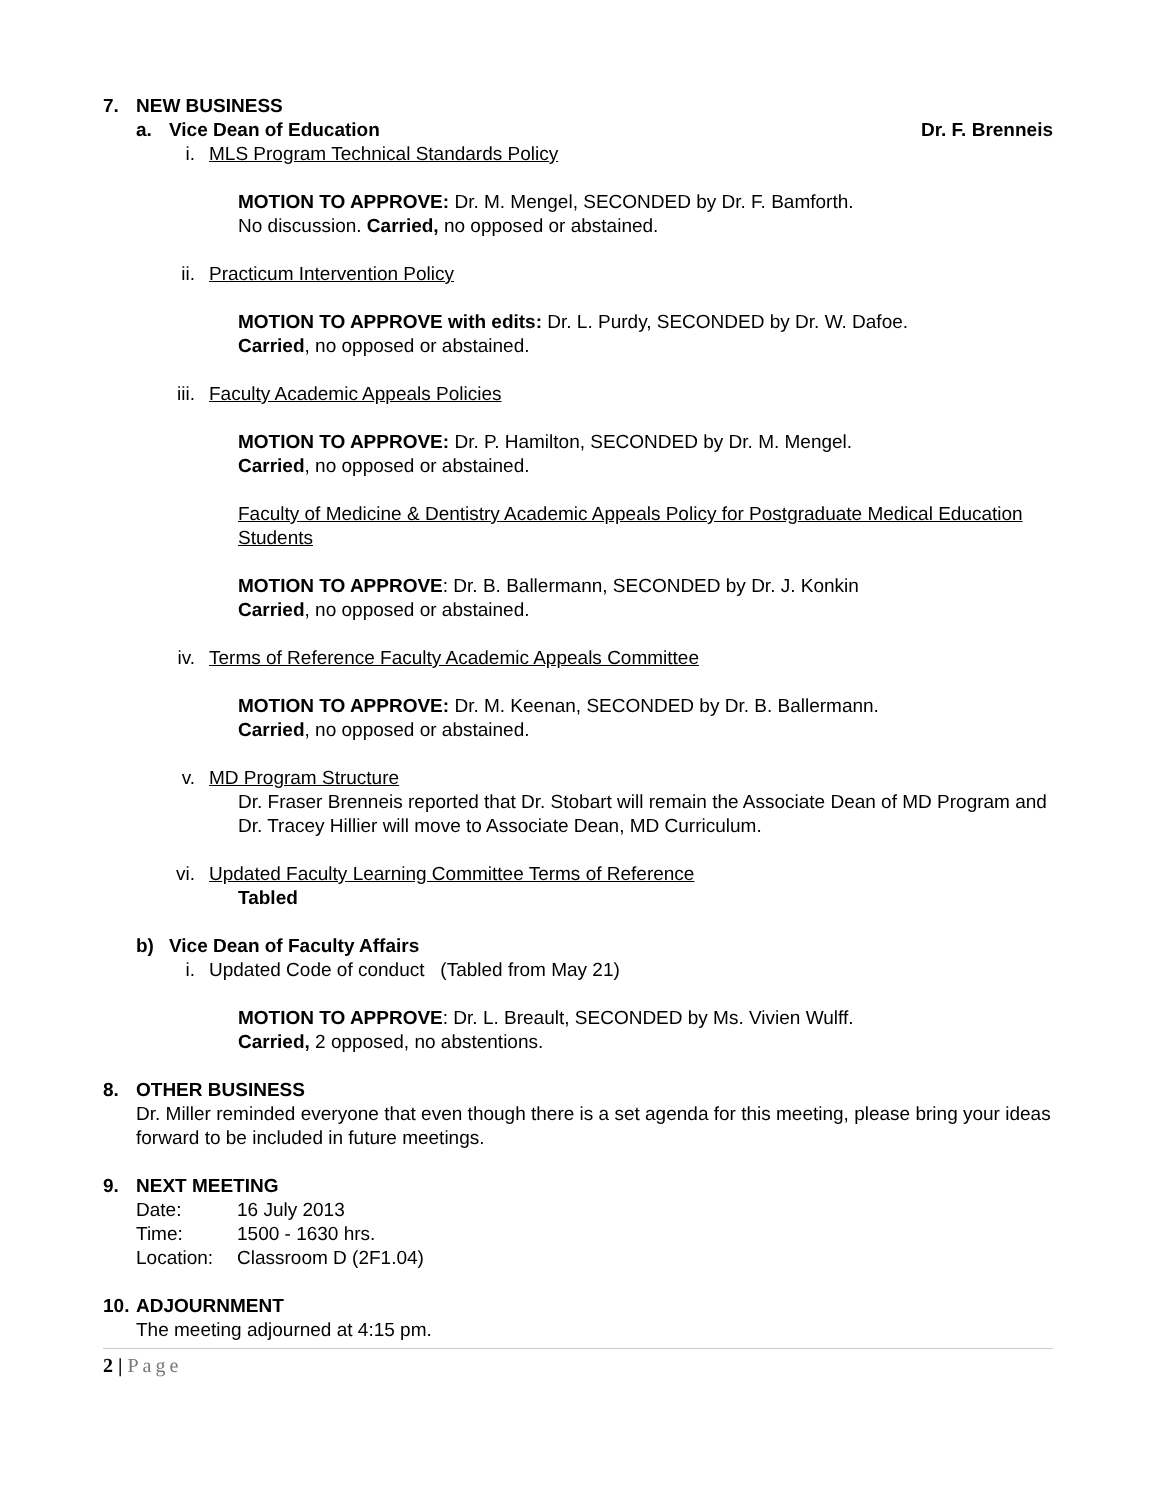7. NEW BUSINESS
a. Vice Dean of Education Dr. F. Brenneis
i. MLS Program Technical Standards Policy
MOTION TO APPROVE: Dr. M. Mengel, SECONDED by Dr. F. Bamforth.
No discussion. Carried, no opposed or abstained.
ii. Practicum Intervention Policy
MOTION TO APPROVE with edits: Dr. L. Purdy, SECONDED by Dr. W. Dafoe.
Carried, no opposed or abstained.
iii. Faculty Academic Appeals Policies
MOTION TO APPROVE: Dr. P. Hamilton, SECONDED by Dr. M. Mengel.
Carried, no opposed or abstained.
Faculty of Medicine & Dentistry Academic Appeals Policy for Postgraduate Medical Education Students
MOTION TO APPROVE: Dr. B. Ballermann, SECONDED by Dr. J. Konkin
Carried, no opposed or abstained.
iv. Terms of Reference Faculty Academic Appeals Committee
MOTION TO APPROVE: Dr. M. Keenan, SECONDED by Dr. B. Ballermann.
Carried, no opposed or abstained.
v. MD Program Structure
Dr. Fraser Brenneis reported that Dr. Stobart will remain the Associate Dean of MD Program and Dr. Tracey Hillier will move to Associate Dean, MD Curriculum.
vi. Updated Faculty Learning Committee Terms of Reference
Tabled
b) Vice Dean of Faculty Affairs
i. Updated Code of conduct (Tabled from May 21)
MOTION TO APPROVE: Dr. L. Breault, SECONDED by Ms. Vivien Wulff.
Carried, 2 opposed, no abstentions.
8. OTHER BUSINESS
Dr. Miller reminded everyone that even though there is a set agenda for this meeting, please bring your ideas forward to be included in future meetings.
9. NEXT MEETING
Date: 16 July 2013
Time: 1500 - 1630 hrs.
Location: Classroom D (2F1.04)
10. ADJOURNMENT
The meeting adjourned at 4:15 pm.
2 | Page